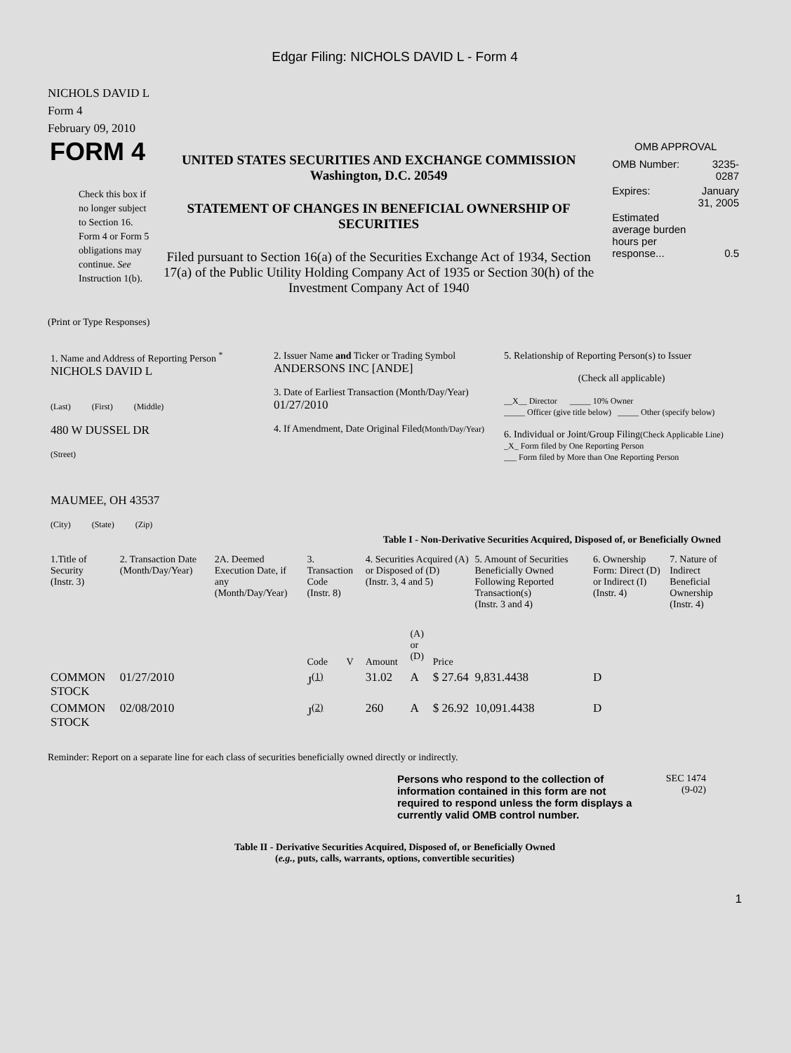Edgar Filing: NICHOLS DAVID L - Form 4
NICHOLS DAVID L
Form 4
February 09, 2010
FORM 4
Check this box if no longer subject to Section 16. Form 4 or Form 5 obligations may continue. See Instruction 1(b).
UNITED STATES SECURITIES AND EXCHANGE COMMISSION
Washington, D.C. 20549
STATEMENT OF CHANGES IN BENEFICIAL OWNERSHIP OF SECURITIES
Filed pursuant to Section 16(a) of the Securities Exchange Act of 1934, Section 17(a) of the Public Utility Holding Company Act of 1935 or Section 30(h) of the Investment Company Act of 1940
OMB APPROVAL
| OMB Number: | 3235-0287 |
| Expires: | January 31, 2005 |
| Estimated average burden hours per response... | 0.5 |
(Print or Type Responses)
| 1. Name and Address of Reporting Person <sup>*</sup> NICHOLS DAVID L (Last) (First) (Middle) 480 W DUSSEL DR (Street) MAUMEE, OH 43537 (City) (State) (Zip) | 2. Issuer Name and Ticker or Trading Symbol ANDERSONS INC [ANDE] 3. Date of Earliest Transaction (Month/Day/Year) 01/27/2010 4. If Amendment, Date Original Filed (Month/Day/Year) | 5. Relationship of Reporting Person(s) to Issuer (Check all applicable) __X__ Director _____ 10% Owner _____ Officer (give title below) _____ Other (specify below) 6. Individual or Joint/Group Filing (Check Applicable Line) _X_ Form filed by One Reporting Person ___ Form filed by More than One Reporting Person |
Table I - Non-Derivative Securities Acquired, Disposed of, or Beneficially Owned
| 1.Title of Security (Instr. 3) | 2. Transaction Date (Month/Day/Year) | 2A. Deemed Execution Date, if any (Month/Day/Year) | 3. Transaction Code (Instr. 8) | | 4. Securities Acquired (A) or Disposed of (D) (Instr. 3, 4 and 5) | | | 5. Amount of Securities Beneficially Owned Following Reported Transaction(s) (Instr. 3 and 4) | 6. Ownership Form: Direct (D) or Indirect (I) (Instr. 4) | 7. Nature of Indirect Beneficial Ownership (Instr. 4) |
| --- | --- | --- | --- | --- | --- | --- | --- | --- | --- | --- |
| | | | Code | V | Amount | (A) or (D) | Price | | | |
| COMMON STOCK | 01/27/2010 | | J<sup>(1)</sup> | | 31.02 | A | $ 27.64 | 9,831.4438 | D | |
| COMMON STOCK | 02/08/2010 | | J<sup>(2)</sup> | | 260 | A | $ 26.92 | 10,091.4438 | D | |
Reminder: Report on a separate line for each class of securities beneficially owned directly or indirectly.
Persons who respond to the collection of information contained in this form are not required to respond unless the form displays a currently valid OMB control number.
SEC 1474
(9-02)
Table II - Derivative Securities Acquired, Disposed of, or Beneficially Owned
(e.g., puts, calls, warrants, options, convertible securities)
1